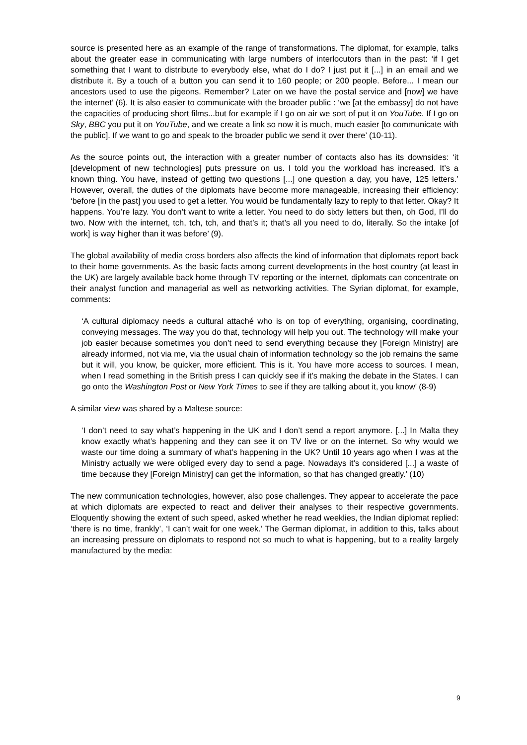source is presented here as an example of the range of transformations. The diplomat, for example, talks about the greater ease in communicating with large numbers of interlocutors than in the past: ‘if I get something that I want to distribute to everybody else, what do I do? I just put it [...] in an email and we distribute it. By a touch of a button you can send it to 160 people; or 200 people. Before... I mean our ancestors used to use the pigeons. Remember? Later on we have the postal service and [now] we have the internet’ (6). It is also easier to communicate with the broader public : ‘we [at the embassy] do not have the capacities of producing short films...but for example if I go on air we sort of put it on YouTube. If I go on Sky, BBC you put it on YouTube, and we create a link so now it is much, much easier [to communicate with the public]. If we want to go and speak to the broader public we send it over there’ (10-11).
As the source points out, the interaction with a greater number of contacts also has its downsides: ‘it [development of new technologies] puts pressure on us. I told you the workload has increased. It’s a known thing. You have, instead of getting two questions [...] one question a day, you have, 125 letters.’ However, overall, the duties of the diplomats have become more manageable, increasing their efficiency: ‘before [in the past] you used to get a letter. You would be fundamentally lazy to reply to that letter. Okay? It happens. You’re lazy. You don’t want to write a letter. You need to do sixty letters but then, oh God, I’ll do two. Now with the internet, tch, tch, tch, and that’s it; that’s all you need to do, literally. So the intake [of work] is way higher than it was before’ (9).
The global availability of media cross borders also affects the kind of information that diplomats report back to their home governments. As the basic facts among current developments in the host country (at least in the UK) are largely available back home through TV reporting or the internet, diplomats can concentrate on their analyst function and managerial as well as networking activities. The Syrian diplomat, for example, comments:
‘A cultural diplomacy needs a cultural attaché who is on top of everything, organising, coordinating, conveying messages. The way you do that, technology will help you out. The technology will make your job easier because sometimes you don’t need to send everything because they [Foreign Ministry] are already informed, not via me, via the usual chain of information technology so the job remains the same but it will, you know, be quicker, more efficient. This is it. You have more access to sources. I mean, when I read something in the British press I can quickly see if it’s making the debate in the States. I can go onto the Washington Post or New York Times to see if they are talking about it, you know’ (8-9)
A similar view was shared by a Maltese source:
‘I don’t need to say what’s happening in the UK and I don’t send a report anymore. [...] In Malta they know exactly what’s happening and they can see it on TV live or on the internet. So why would we waste our time doing a summary of what’s happening in the UK? Until 10 years ago when I was at the Ministry actually we were obliged every day to send a page. Nowadays it’s considered [...] a waste of time because they [Foreign Ministry] can get the information, so that has changed greatly.’ (10)
The new communication technologies, however, also pose challenges. They appear to accelerate the pace at which diplomats are expected to react and deliver their analyses to their respective governments. Eloquently showing the extent of such speed, asked whether he read weeklies, the Indian diplomat replied: ‘there is no time, frankly’, ‘I can’t wait for one week.’ The German diplomat, in addition to this, talks about an increasing pressure on diplomats to respond not so much to what is happening, but to a reality largely manufactured by the media:
9